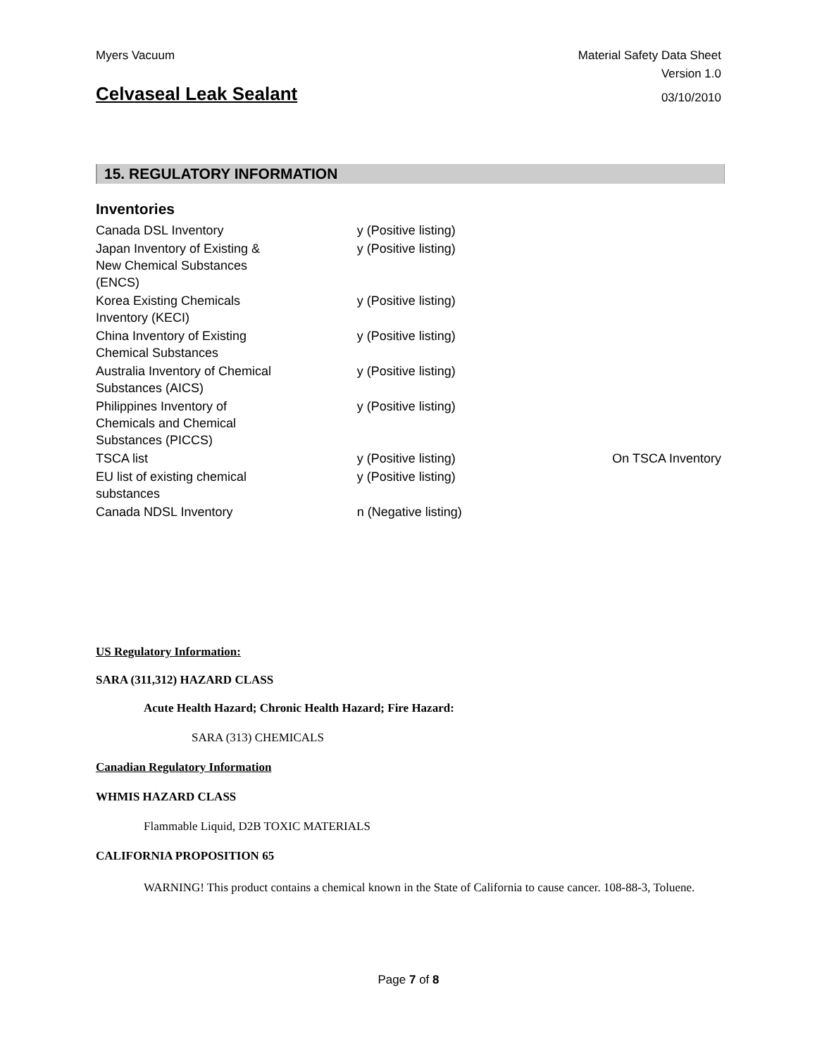Myers Vacuum Material Safety Data Sheet
Version 1.0
Celvaseal Leak Sealant
03/10/2010
15. REGULATORY INFORMATION
Inventories
| Canada DSL Inventory | y (Positive listing) | |
| Japan Inventory of Existing & New Chemical Substances (ENCS) | y (Positive listing) | |
| Korea Existing Chemicals Inventory (KECI) | y (Positive listing) | |
| China Inventory of Existing Chemical Substances | y (Positive listing) | |
| Australia Inventory of Chemical Substances (AICS) | y (Positive listing) | |
| Philippines Inventory of Chemicals and Chemical Substances (PICCS) | y (Positive listing) | |
| TSCA list | y (Positive listing) | On TSCA Inventory |
| EU list of existing chemical substances | y (Positive listing) | |
| Canada NDSL Inventory | n (Negative listing) | |
US Regulatory Information:
SARA (311,312) HAZARD CLASS
Acute Health Hazard; Chronic Health Hazard; Fire Hazard:
SARA (313) CHEMICALS
Canadian Regulatory Information
WHMIS HAZARD CLASS
Flammable Liquid, D2B TOXIC MATERIALS
CALIFORNIA PROPOSITION 65
WARNING! This product contains a chemical known in the State of California to cause cancer. 108-88-3, Toluene.
Page 7 of 8